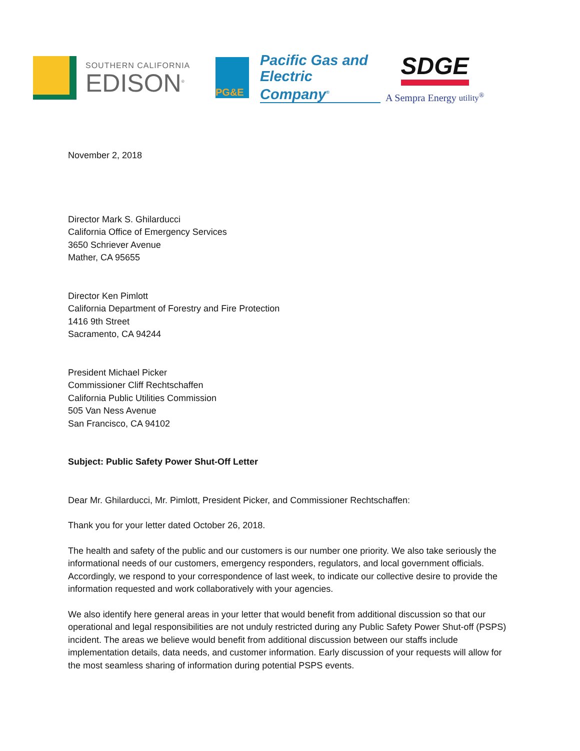SOUTHERN CALIFORNIA
EDISON<sup>®</sup>
PG&E
Pacific Gas and
Electric Company<sup>®</sup>
SDGE
A Sempra Energy utility<sup>®</sup>
November 2, 2018
Director Mark S. Ghilarducci
California Office of Emergency Services
3650 Schriever Avenue
Mather, CA 95655
Director Ken Pimlott
California Department of Forestry and Fire Protection
1416 9th Street
Sacramento, CA 94244
President Michael Picker
Commissioner Cliff Rechtschaffen
California Public Utilities Commission
505 Van Ness Avenue
San Francisco, CA 94102
Subject: Public Safety Power Shut-Off Letter
Dear Mr. Ghilarducci, Mr. Pimlott, President Picker, and Commissioner Rechtschaffen:
Thank you for your letter dated October 26, 2018.
The health and safety of the public and our customers is our number one priority. We also take seriously the informational needs of our customers, emergency responders, regulators, and local government officials. Accordingly, we respond to your correspondence of last week, to indicate our collective desire to provide the information requested and work collaboratively with your agencies.
We also identify here general areas in your letter that would benefit from additional discussion so that our operational and legal responsibilities are not unduly restricted during any Public Safety Power Shut-off (PSPS) incident. The areas we believe would benefit from additional discussion between our staffs include implementation details, data needs, and customer information. Early discussion of your requests will allow for the most seamless sharing of information during potential PSPS events.